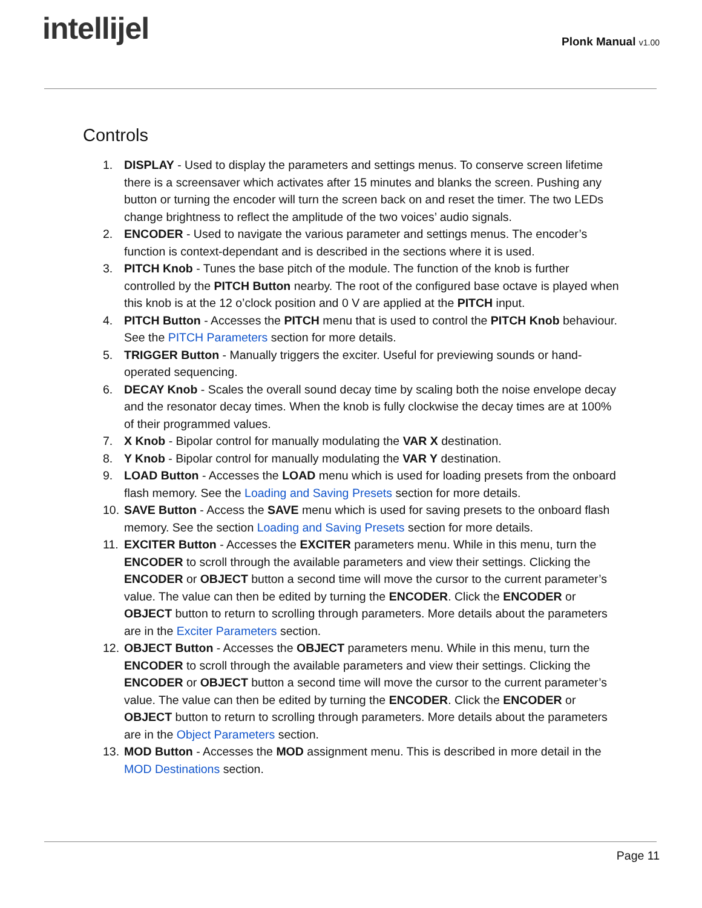intellijel Plonk Manual v1.00
Controls
1. DISPLAY - Used to display the parameters and settings menus. To conserve screen lifetime there is a screensaver which activates after 15 minutes and blanks the screen. Pushing any button or turning the encoder will turn the screen back on and reset the timer. The two LEDs change brightness to reflect the amplitude of the two voices’ audio signals.
2. ENCODER - Used to navigate the various parameter and settings menus. The encoder’s function is context-dependant and is described in the sections where it is used.
3. PITCH Knob - Tunes the base pitch of the module. The function of the knob is further controlled by the PITCH Button nearby. The root of the configured base octave is played when this knob is at the 12 o’clock position and 0 V are applied at the PITCH input.
4. PITCH Button - Accesses the PITCH menu that is used to control the PITCH Knob behaviour. See the PITCH Parameters section for more details.
5. TRIGGER Button - Manually triggers the exciter. Useful for previewing sounds or hand-operated sequencing.
6. DECAY Knob - Scales the overall sound decay time by scaling both the noise envelope decay and the resonator decay times. When the knob is fully clockwise the decay times are at 100% of their programmed values.
7. X Knob - Bipolar control for manually modulating the VAR X destination.
8. Y Knob - Bipolar control for manually modulating the VAR Y destination.
9. LOAD Button - Accesses the LOAD menu which is used for loading presets from the onboard flash memory. See the Loading and Saving Presets section for more details.
10.
SAVE Button - Access the SAVE menu which is used for saving presets to the onboard flash memory. See the section Loading and Saving Presets section for more details.
11.
EXCITER Button - Accesses the EXCITER parameters menu. While in this menu, turn the ENCODER to scroll through the available parameters and view their settings. Clicking the ENCODER or OBJECT button a second time will move the cursor to the current parameter’s value. The value can then be edited by turning the ENCODER. Click the ENCODER or OBJECT button to return to scrolling through parameters. More details about the parameters are in the Exciter Parameters section.
12.
OBJECT Button - Accesses the OBJECT parameters menu. While in this menu, turn the ENCODER to scroll through the available parameters and view their settings. Clicking the ENCODER or OBJECT button a second time will move the cursor to the current parameter’s value. The value can then be edited by turning the ENCODER. Click the ENCODER or OBJECT button to return to scrolling through parameters. More details about the parameters are in the Object Parameters section.
13.
MOD Button - Accesses the MOD assignment menu. This is described in more detail in the MOD Destinations section.
Page 11